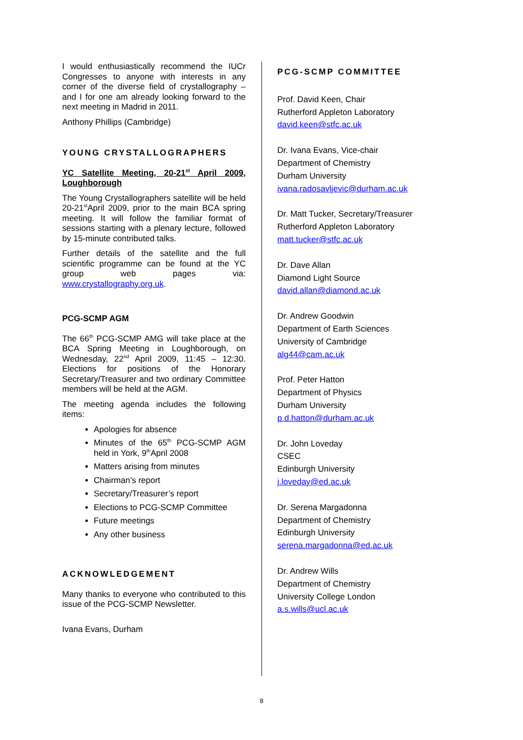I would enthusiastically recommend the IUCr Congresses to anyone with interests in any corner of the diverse field of crystallography – and I for one am already looking forward to the next meeting in Madrid in 2011.
Anthony Phillips (Cambridge)
YOUNG CRYSTALLOGRAPHERS
YC Satellite Meeting, 20-21<sup>st</sup> April 2009, Loughborough
The Young Crystallographers satellite will be held 20-21<sup>st</sup>April 2009, prior to the main BCA spring meeting. It will follow the familiar format of sessions starting with a plenary lecture, followed by 15-minute contributed talks.
Further details of the satellite and the full scientific programme can be found at the YC group web pages via: www.crystallography.org.uk.
PCG-SCMP AGM
The 66<sup>th</sup> PCG-SCMP AMG will take place at the BCA Spring Meeting in Loughborough, on Wednesday, 22<sup>nd</sup> April 2009, 11:45 – 12:30. Elections for positions of the Honorary Secretary/Treasurer and two ordinary Committee members will be held at the AGM.
The meeting agenda includes the following items:
Apologies for absence
Minutes of the 65<sup>th</sup> PCG-SCMP AGM held in York, 9<sup>th</sup>April 2008
Matters arising from minutes
Chairman’s report
Secretary/Treasurer’s report
Elections to PCG-SCMP Committee
Future meetings
Any other business
ACKNOWLEDGEMENT
Many thanks to everyone who contributed to this issue of the PCG-SCMP Newsletter.
Ivana Evans, Durham
PCG-SCMP COMMITTEE
Prof. David Keen, Chair
Rutherford Appleton Laboratory
david.keen@stfc.ac.uk
Dr. Ivana Evans, Vice-chair
Department of Chemistry
Durham University
ivana.radosavljevic@durham.ac.uk
Dr. Matt Tucker, Secretary/Treasurer
Rutherford Appleton Laboratory
matt.tucker@stfc.ac.uk
Dr. Dave Allan
Diamond Light Source
david.allan@diamond.ac.uk
Dr. Andrew Goodwin
Department of Earth Sciences
University of Cambridge
alg44@cam.ac.uk
Prof. Peter Hatton
Department of Physics
Durham University
p.d.hatton@durham.ac.uk
Dr. John Loveday
CSEC
Edinburgh University
j.loveday@ed.ac.uk
Dr. Serena Margadonna
Department of Chemistry
Edinburgh University
serena.margadonna@ed.ac.uk
Dr. Andrew Wills
Department of Chemistry
University College London
a.s.wills@ucl.ac.uk
8